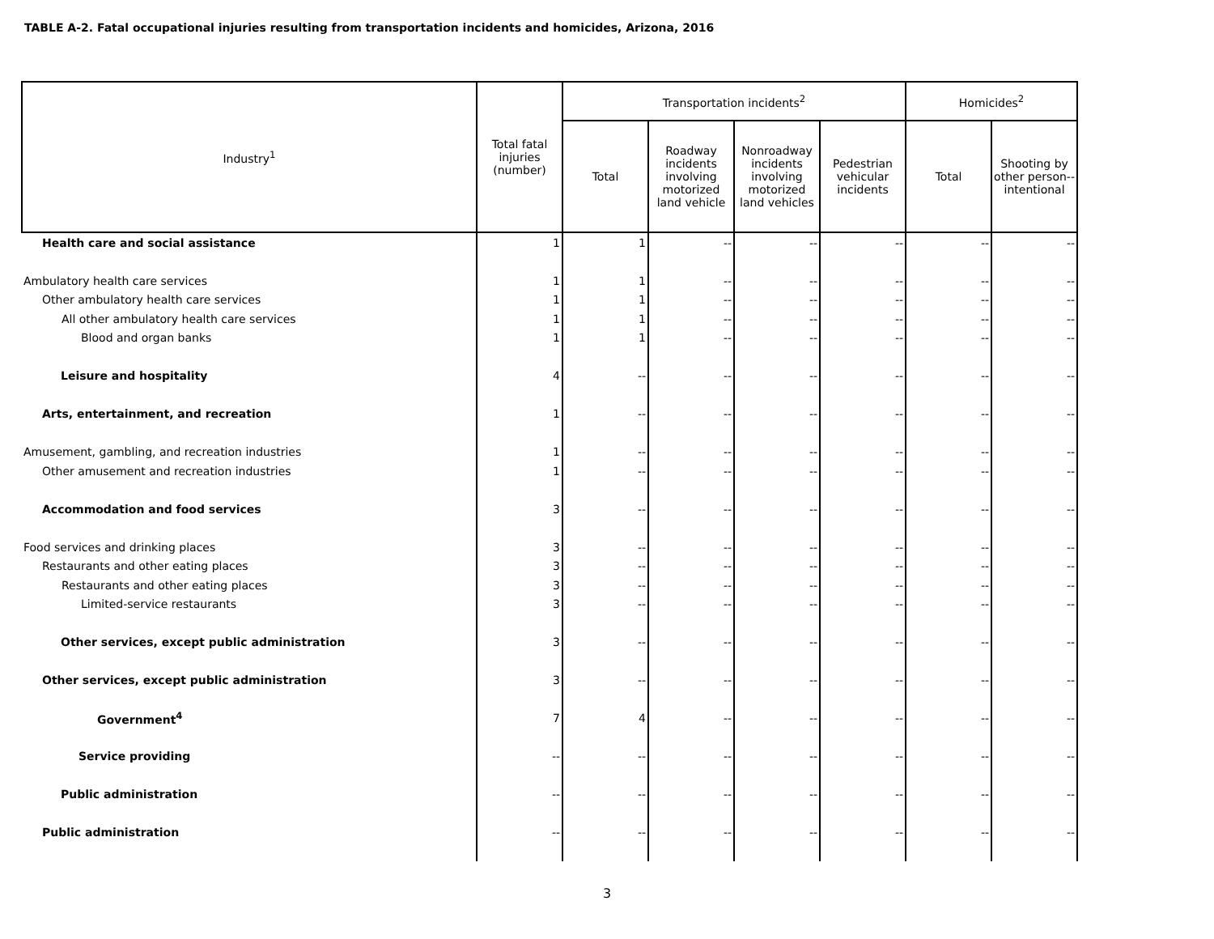TABLE A-2. Fatal occupational injuries resulting from transportation incidents and homicides, Arizona, 2016
| Industry<sup>1</sup> | Total fatal injuries (number) | Transportation incidents<sup>2</sup> | | | | Homicides<sup>2</sup> | |
| --- | --- | --- | --- | --- | --- | --- | --- |
| | | Total | Roadway incidents involving motorized land vehicle | Nonroadway incidents involving motorized land vehicles | Pedestrian vehicular incidents | Total | Shooting by other person--intentional |
| Health care and social assistance | 1 | 1 | -- | -- | -- | -- | -- |
| Ambulatory health care services | 1 | 1 | -- | -- | -- | -- | -- |
| Other ambulatory health care services | 1 | 1 | -- | -- | -- | -- | -- |
| All other ambulatory health care services | 1 | 1 | -- | -- | -- | -- | -- |
| Blood and organ banks | 1 | 1 | -- | -- | -- | -- | -- |
| Leisure and hospitality | 4 | -- | -- | -- | -- | -- | -- |
| Arts, entertainment, and recreation | 1 | -- | -- | -- | -- | -- | -- |
| Amusement, gambling, and recreation industries | 1 | -- | -- | -- | -- | -- | -- |
| Other amusement and recreation industries | 1 | -- | -- | -- | -- | -- | -- |
| Accommodation and food services | 3 | -- | -- | -- | -- | -- | -- |
| Food services and drinking places | 3 | -- | -- | -- | -- | -- | -- |
| Restaurants and other eating places | 3 | -- | -- | -- | -- | -- | -- |
| Restaurants and other eating places | 3 | -- | -- | -- | -- | -- | -- |
| Limited-service restaurants | 3 | -- | -- | -- | -- | -- | -- |
| Other services, except public administration | 3 | -- | -- | -- | -- | -- | -- |
| Other services, except public administration | 3 | -- | -- | -- | -- | -- | -- |
| Government<sup>4</sup> | 7 | 4 | -- | -- | -- | -- | -- |
| Service providing | -- | -- | -- | -- | -- | -- | -- |
| Public administration | -- | -- | -- | -- | -- | -- | -- |
| Public administration | -- | -- | -- | -- | -- | -- | -- |
3